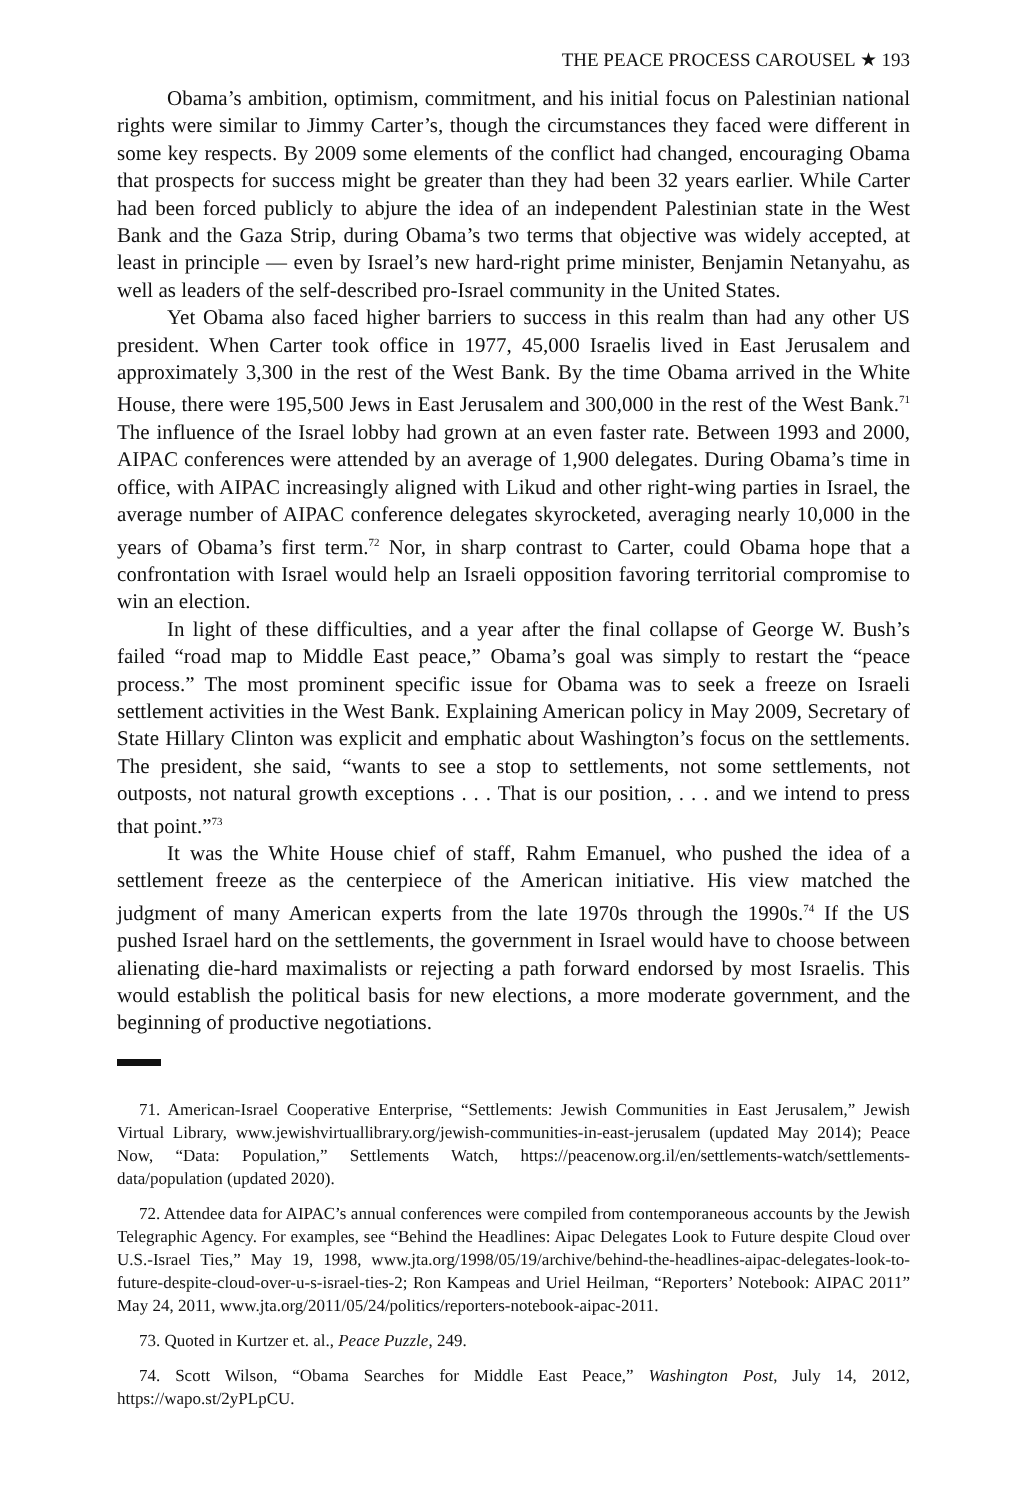THE PEACE PROCESS CAROUSEL ★ 193
Obama’s ambition, optimism, commitment, and his initial focus on Palestinian national rights were similar to Jimmy Carter’s, though the circumstances they faced were different in some key respects. By 2009 some elements of the conflict had changed, encouraging Obama that prospects for success might be greater than they had been 32 years earlier. While Carter had been forced publicly to abjure the idea of an independent Palestinian state in the West Bank and the Gaza Strip, during Obama’s two terms that objective was widely accepted, at least in principle — even by Israel’s new hard-right prime minister, Benjamin Netanyahu, as well as leaders of the self-described pro-Israel community in the United States.
Yet Obama also faced higher barriers to success in this realm than had any other US president. When Carter took office in 1977, 45,000 Israelis lived in East Jerusalem and approximately 3,300 in the rest of the West Bank. By the time Obama arrived in the White House, there were 195,500 Jews in East Jerusalem and 300,000 in the rest of the West Bank.<sup>71</sup> The influence of the Israel lobby had grown at an even faster rate. Between 1993 and 2000, AIPAC conferences were attended by an average of 1,900 delegates. During Obama’s time in office, with AIPAC increasingly aligned with Likud and other right-wing parties in Israel, the average number of AIPAC conference delegates skyrocketed, averaging nearly 10,000 in the years of Obama’s first term.<sup>72</sup> Nor, in sharp contrast to Carter, could Obama hope that a confrontation with Israel would help an Israeli opposition favoring territorial compromise to win an election.
In light of these difficulties, and a year after the final collapse of George W. Bush’s failed “road map to Middle East peace,” Obama’s goal was simply to restart the “peace process.” The most prominent specific issue for Obama was to seek a freeze on Israeli settlement activities in the West Bank. Explaining American policy in May 2009, Secretary of State Hillary Clinton was explicit and emphatic about Washington’s focus on the settlements. The president, she said, “wants to see a stop to settlements, not some settlements, not outposts, not natural growth exceptions . . . That is our position, . . . and we intend to press that point.”<sup>73</sup>
It was the White House chief of staff, Rahm Emanuel, who pushed the idea of a settlement freeze as the centerpiece of the American initiative. His view matched the judgment of many American experts from the late 1970s through the 1990s.<sup>74</sup> If the US pushed Israel hard on the settlements, the government in Israel would have to choose between alienating die-hard maximalists or rejecting a path forward endorsed by most Israelis. This would establish the political basis for new elections, a more moderate government, and the beginning of productive negotiations.
71. American-Israel Cooperative Enterprise, “Settlements: Jewish Communities in East Jerusalem,” Jewish Virtual Library, www.jewishvirtuallibrary.org/jewish-communities-in-east-jerusalem (updated May 2014); Peace Now, “Data: Population,” Settlements Watch, https://peacenow.org.il/en/settlements-watch/settlements-data/population (updated 2020).
72. Attendee data for AIPAC’s annual conferences were compiled from contemporaneous accounts by the Jewish Telegraphic Agency. For examples, see “Behind the Headlines: Aipac Delegates Look to Future despite Cloud over U.S.-Israel Ties,” May 19, 1998, www.jta.org/1998/05/19/archive/behind-the-headlines-aipac-delegates-look-to-future-despite-cloud-over-u-s-israel-ties-2; Ron Kampeas and Uriel Heilman, “Reporters’ Notebook: AIPAC 2011” May 24, 2011, www.jta.org/2011/05/24/politics/reporters-notebook-aipac-2011.
73. Quoted in Kurtzer et. al., Peace Puzzle, 249.
74. Scott Wilson, “Obama Searches for Middle East Peace,” Washington Post, July 14, 2012, https://wapo.st/2yPLpCU.